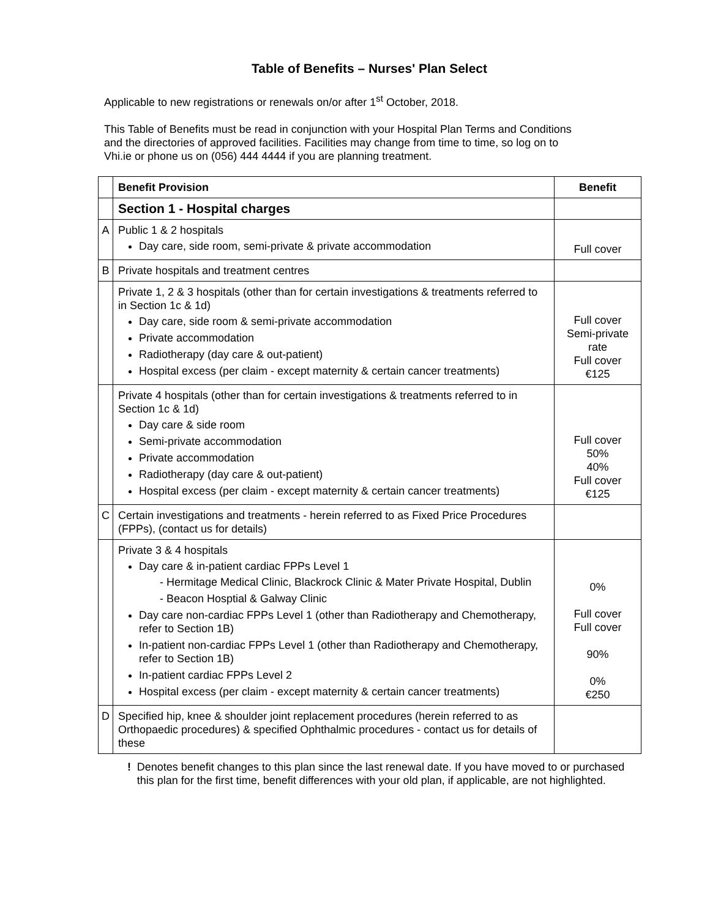Table of Benefits – Nurses' Plan Select
Applicable to new registrations or renewals on/or after 1<sup>st</sup> October, 2018.
This Table of Benefits must be read in conjunction with your Hospital Plan Terms and Conditions
and the directories of approved facilities. Facilities may change from time to time, so log on to
Vhi.ie or phone us on (056) 444 4444 if you are planning treatment.
| | Benefit Provision | Benefit |
| | Section 1 - Hospital charges | |
| A | Public 1 & 2 hospitals Day care, side room, semi-private & private accommodation | Full cover |
| B | Private hospitals and treatment centres | |
| | Private 1, 2 & 3 hospitals (other than for certain investigations & treatments referred to in Section 1c & 1d) Day care, side room & semi-private accommodation Private accommodation Radiotherapy (day care & out-patient) Hospital excess (per claim - except maternity & certain cancer treatments) | Full cover Semi-private rate Full cover €125 |
| | Private 4 hospitals (other than for certain investigations & treatments referred to in Section 1c & 1d) Day care & side room Semi-private accommodation Private accommodation Radiotherapy (day care & out-patient) Hospital excess (per claim - except maternity & certain cancer treatments) | Full cover 50% 40% Full cover €125 |
| C | Certain investigations and treatments - herein referred to as Fixed Price Procedures (FPPs), (contact us for details) | |
| | Private 3 & 4 hospitals Day care & in-patient cardiac FPPs Level 1 - Hermitage Medical Clinic, Blackrock Clinic & Mater Private Hospital, Dublin - Beacon Hosptial & Galway Clinic Day care non-cardiac FPPs Level 1 (other than Radiotherapy and Chemotherapy, refer to Section 1B) In-patient non-cardiac FPPs Level 1 (other than Radiotherapy and Chemotherapy, refer to Section 1B) In-patient cardiac FPPs Level 2 Hospital excess (per claim - except maternity & certain cancer treatments) | 0% Full cover Full cover 90% 0% €250 |
| D | Specified hip, knee & shoulder joint replacement procedures (herein referred to as Orthopaedic procedures) & specified Ophthalmic procedures - contact us for details of these | |
! Denotes benefit changes to this plan since the last renewal date. If you have moved to or purchased this plan for the first time, benefit differences with your old plan, if applicable, are not highlighted.